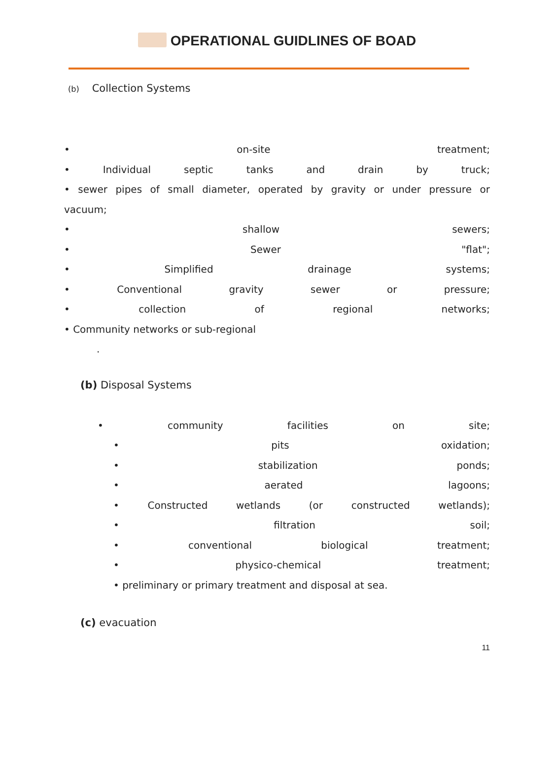OPERATIONAL GUIDLINES OF BOAD
(b) Collection Systems
• on-site treatment;
• Individual septic tanks and drain by truck;
• sewer pipes of small diameter, operated by gravity or under pressure or
vacuum;
• shallow sewers;
• Sewer "flat";
• Simplified drainage systems;
• Conventional gravity sewer or pressure;
• collection of regional networks;
• Community networks or sub-regional
.
(b) Disposal Systems
• community facilities on site;
• pits oxidation;
• stabilization ponds;
• aerated lagoons;
• Constructed wetlands (or constructed wetlands);
• filtration soil;
• conventional biological treatment;
• physico-chemical treatment;
• preliminary or primary treatment and disposal at sea.
(c) evacuation
11